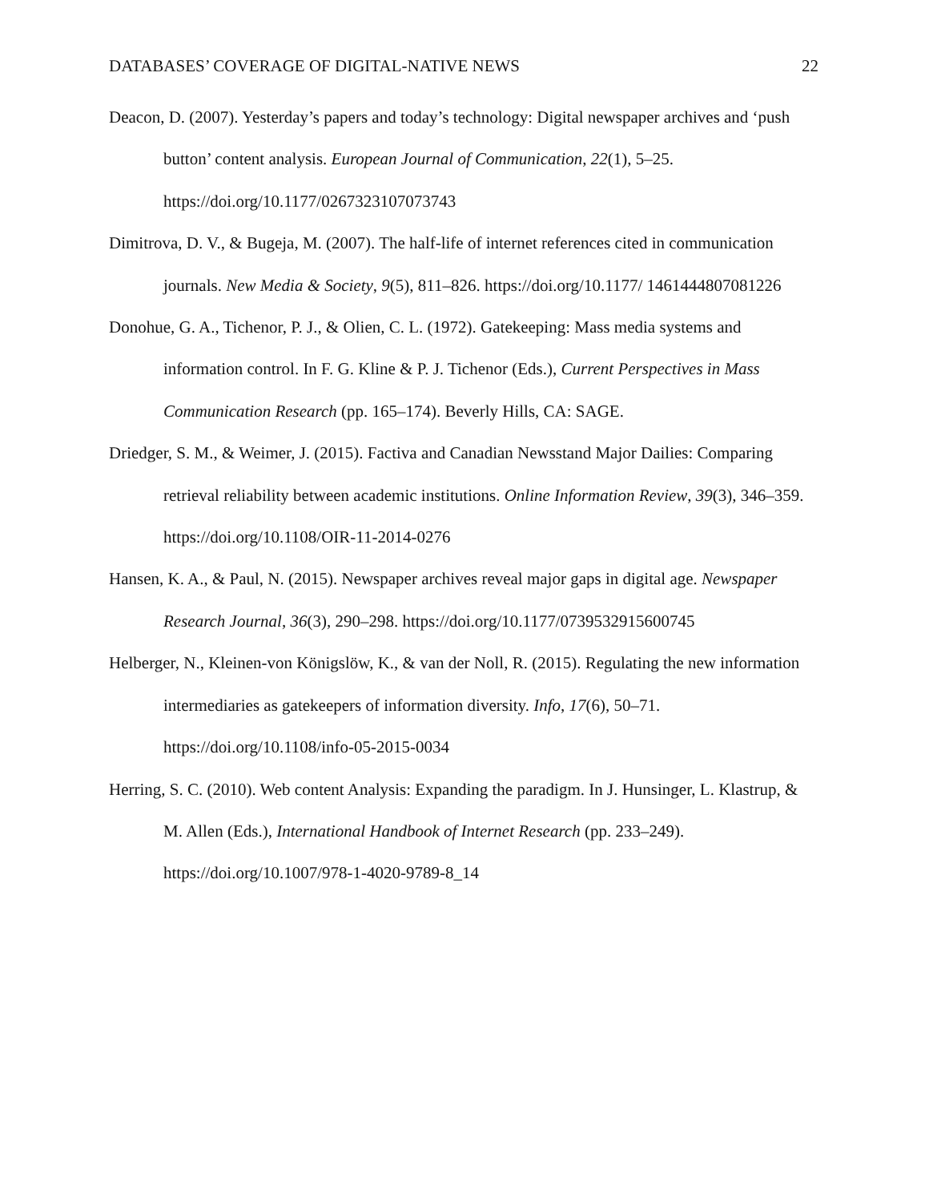DATABASES’ COVERAGE OF DIGITAL-NATIVE NEWS 22
Deacon, D. (2007). Yesterday’s papers and today’s technology: Digital newspaper archives and ‘push button’ content analysis. European Journal of Communication, 22(1), 5–25. https://doi.org/10.1177/0267323107073743
Dimitrova, D. V., & Bugeja, M. (2007). The half-life of internet references cited in communication journals. New Media & Society, 9(5), 811–826. https://doi.org/10.1177/ 1461444807081226
Donohue, G. A., Tichenor, P. J., & Olien, C. L. (1972). Gatekeeping: Mass media systems and information control. In F. G. Kline & P. J. Tichenor (Eds.), Current Perspectives in Mass Communication Research (pp. 165–174). Beverly Hills, CA: SAGE.
Driedger, S. M., & Weimer, J. (2015). Factiva and Canadian Newsstand Major Dailies: Comparing retrieval reliability between academic institutions. Online Information Review, 39(3), 346–359. https://doi.org/10.1108/OIR-11-2014-0276
Hansen, K. A., & Paul, N. (2015). Newspaper archives reveal major gaps in digital age. Newspaper Research Journal, 36(3), 290–298. https://doi.org/10.1177/0739532915600745
Helberger, N., Kleinen-von Königslöw, K., & van der Noll, R. (2015). Regulating the new information intermediaries as gatekeepers of information diversity. Info, 17(6), 50–71. https://doi.org/10.1108/info-05-2015-0034
Herring, S. C. (2010). Web content Analysis: Expanding the paradigm. In J. Hunsinger, L. Klastrup, & M. Allen (Eds.), International Handbook of Internet Research (pp. 233–249). https://doi.org/10.1007/978-1-4020-9789-8_14